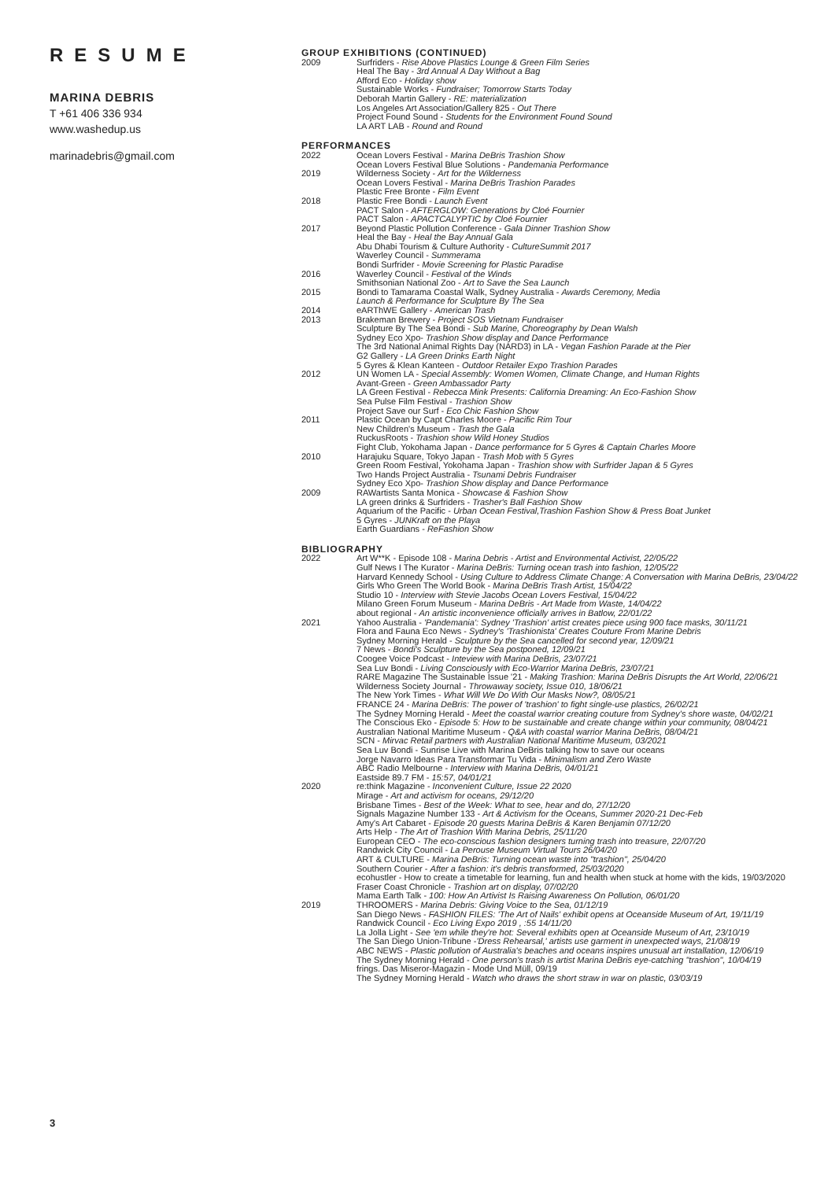RESUME
MARINA DEBRIS
T +61 406 336 934
www.washedup.us
marinadebris@gmail.com
GROUP EXHIBITIONS (CONTINUED)
2009 Surfriders - Rise Above Plastics Lounge & Green Film Series
Heal The Bay - 3rd Annual A Day Without a Bag
Afford Eco - Holiday show
Sustainable Works - Fundraiser; Tomorrow Starts Today
Deborah Martin Gallery - RE: materialization
Los Angeles Art Association/Gallery 825 - Out There
Project Found Sound - Students for the Environment Found Sound
LA ART LAB - Round and Round
PERFORMANCES
2022 Ocean Lovers Festival - Marina DeBris Trashion Show
Ocean Lovers Festival Blue Solutions - Pandemania Performance
2019 Wilderness Society - Art for the Wilderness
Ocean Lovers Festival - Marina DeBris Trashion Parades
Plastic Free Bronte - Film Event
2018 Plastic Free Bondi - Launch Event
PACT Salon - AFTERGLOW: Generations by Cloé Fournier
PACT Salon - APACTCALYPTIC by Cloé Fournier
2017 Beyond Plastic Pollution Conference - Gala Dinner Trashion Show
Heal the Bay - Heal the Bay Annual Gala
Abu Dhabi Tourism & Culture Authority - CultureSummit 2017
Waverley Council - Summerama
Bondi Surfrider - Movie Screening for Plastic Paradise
2016 Waverley Council - Festival of the Winds
Smithsonian National Zoo - Art to Save the Sea Launch
2015 Bondi to Tamarama Coastal Walk, Sydney Australia - Awards Ceremony, Media
Launch & Performance for Sculpture By The Sea
2014 eARThWE Gallery - American Trash
2013 Brakeman Brewery - Project SOS Vietnam Fundraiser
Sculpture By The Sea Bondi - Sub Marine, Choreography by Dean Walsh
Sydney Eco Xpo- Trashion Show display and Dance Performance
The 3rd National Animal Rights Day (NARD3) in LA - Vegan Fashion Parade at the Pier
G2 Gallery - LA Green Drinks Earth Night
5 Gyres & Klean Kanteen - Outdoor Retailer Expo Trashion Parades
2012 UN Women LA - Special Assembly: Women Women, Climate Change, and Human Rights
Avant-Green - Green Ambassador Party
LA Green Festival - Rebecca Mink Presents: California Dreaming: An Eco-Fashion Show
Sea Pulse Film Festival - Trashion Show
Project Save our Surf - Eco Chic Fashion Show
2011 Plastic Ocean by Capt Charles Moore - Pacific Rim Tour
New Children's Museum - Trash the Gala
RuckusRoots - Trashion show Wild Honey Studios
Fight Club, Yokohama Japan - Dance performance for 5 Gyres & Captain Charles Moore
2010 Harajuku Square, Tokyo Japan - Trash Mob with 5 Gyres
Green Room Festival, Yokohama Japan - Trashion show with Surfrider Japan & 5 Gyres
Two Hands Project Australia - Tsunami Debris Fundraiser
Sydney Eco Xpo- Trashion Show display and Dance Performance
2009 RAWartists Santa Monica - Showcase & Fashion Show
LA green drinks & Surfriders - Trasher's Ball Fashion Show
Aquarium of the Pacific - Urban Ocean Festival,Trashion Fashion Show & Press Boat Junket
5 Gyres - JUNKraft on the Playa
Earth Guardians - ReFashion Show
BIBLIOGRAPHY
2022 Art W**K - Episode 108 - Marina Debris - Artist and Environmental Activist, 22/05/22
Gulf News I The Kurator - Marina DeBris: Turning ocean trash into fashion, 12/05/22
Harvard Kennedy School - Using Culture to Address Climate Change: A Conversation with Marina DeBris, 23/04/22
Girls Who Green The World Book - Marina DeBris Trash Artist, 15/04/22
Studio 10 - Interview with Stevie Jacobs Ocean Lovers Festival, 15/04/22
Milano Green Forum Museum - Marina DeBris - Art Made from Waste, 14/04/22
about regional - An artistic inconvenience officially arrives in Batlow, 22/01/22
2021 Yahoo Australia - 'Pandemania': Sydney 'Trashion' artist creates piece using 900 face masks, 30/11/21
Flora and Fauna Eco News - Sydney's 'Trashionista' Creates Couture From Marine Debris
Sydney Morning Herald - Sculpture by the Sea cancelled for second year, 12/09/21
7 News - Bondi's Sculpture by the Sea postponed, 12/09/21
Coogee Voice Podcast - Inteview with Marina DeBris, 23/07/21
Sea Luv Bondi - Living Consciously with Eco-Warrior Marina DeBris, 23/07/21
RARE Magazine The Sustainable Issue '21 - Making Trashion: Marina DeBris Disrupts the Art World, 22/06/21
Wilderness Society Journal - Throwaway society, Issue 010, 18/06/21
The New York Times - What Will We Do With Our Masks Now?, 08/05/21
FRANCE 24 - Marina DeBris: The power of 'trashion' to fight single-use plastics, 26/02/21
The Sydney Morning Herald - Meet the coastal warrior creating couture from Sydney's shore waste, 04/02/21
The Conscious Eko - Episode 5: How to be sustainable and create change within your community, 08/04/21
Australian National Maritime Museum - Q&A with coastal warrior Marina DeBris, 08/04/21
SCN - Mirvac Retail partners with Australian National Maritime Museum, 03/2021
Sea Luv Bondi - Sunrise Live with Marina DeBris talking how to save our oceans
Jorge Navarro Ideas Para Transformar Tu Vida - Minimalism and Zero Waste
ABC Radio Melbourne - Interview with Marina DeBris, 04/01/21
Eastside 89.7 FM - 15:57, 04/01/21
2020 re:think Magazine - Inconvenient Culture, Issue 22 2020
Mirage - Art and activism for oceans, 29/12/20
Brisbane Times - Best of the Week: What to see, hear and do, 27/12/20
Signals Magazine Number 133 - Art & Activism for the Oceans, Summer 2020-21 Dec-Feb
Amy's Art Cabaret - Episode 20 guests Marina DeBris & Karen Benjamin 07/12/20
Arts Help - The Art of Trashion With Marina Debris, 25/11/20
European CEO - The eco-conscious fashion designers turning trash into treasure, 22/07/20
Randwick City Council - La Perouse Museum Virtual Tours 26/04/20
ART & CULTURE - Marina DeBris: Turning ocean waste into "trashion", 25/04/20
Southern Courier - After a fashion: it's debris transformed, 25/03/2020
ecohustler - How to create a timetable for learning, fun and health when stuck at home with the kids, 19/03/2020
Fraser Coast Chronicle - Trashion art on display, 07/02/20
Mama Earth Talk - 100: How An Artivist Is Raising Awareness On Pollution, 06/01/20
2019 THROOMERS - Marina Debris: Giving Voice to the Sea, 01/12/19
San Diego News - FASHION FILES: 'The Art of Nails' exhibit opens at Oceanside Museum of Art, 19/11/19
Randwick Council - Eco Living Expo 2019 , :55 14/11/20
La Jolla Light - See 'em while they're hot: Several exhibits open at Oceanside Museum of Art, 23/10/19
The San Diego Union-Tribune -'Dress Rehearsal,' artists use garment in unexpected ways, 21/08/19
ABC NEWS - Plastic pollution of Australia's beaches and oceans inspires unusual art installation, 12/06/19
The Sydney Morning Herald - One person's trash is artist Marina DeBris eye-catching "trashion", 10/04/19
frings. Das Miseror-Magazin - Mode Und Müll, 09/19
The Sydney Morning Herald - Watch who draws the short straw in war on plastic, 03/03/19
3